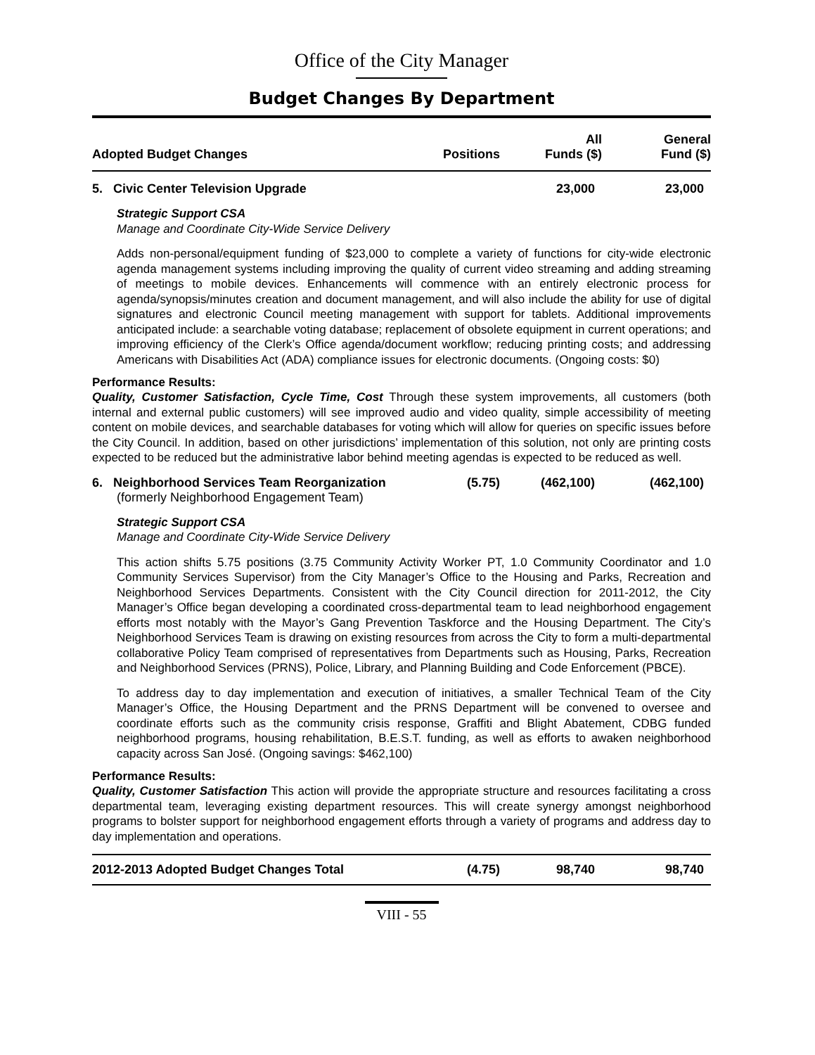Office of the City Manager
Budget Changes By Department
| Adopted Budget Changes | Positions | All Funds ($) | General Fund ($) |
| --- | --- | --- | --- |
| 5. Civic Center Television Upgrade | | 23,000 | 23,000 |
Strategic Support CSA
Manage and Coordinate City-Wide Service Delivery
Adds non-personal/equipment funding of $23,000 to complete a variety of functions for city-wide electronic agenda management systems including improving the quality of current video streaming and adding streaming of meetings to mobile devices. Enhancements will commence with an entirely electronic process for agenda/synopsis/minutes creation and document management, and will also include the ability for use of digital signatures and electronic Council meeting management with support for tablets. Additional improvements anticipated include: a searchable voting database; replacement of obsolete equipment in current operations; and improving efficiency of the Clerk’s Office agenda/document workflow; reducing printing costs; and addressing Americans with Disabilities Act (ADA) compliance issues for electronic documents. (Ongoing costs: $0)
Performance Results:
Quality, Customer Satisfaction, Cycle Time, Cost Through these system improvements, all customers (both internal and external public customers) will see improved audio and video quality, simple accessibility of meeting content on mobile devices, and searchable databases for voting which will allow for queries on specific issues before the City Council. In addition, based on other jurisdictions’ implementation of this solution, not only are printing costs expected to be reduced but the administrative labor behind meeting agendas is expected to be reduced as well.
| 6. Neighborhood Services Team Reorganization (formerly Neighborhood Engagement Team) | (5.75) | (462,100) | (462,100) |
Strategic Support CSA
Manage and Coordinate City-Wide Service Delivery
This action shifts 5.75 positions (3.75 Community Activity Worker PT, 1.0 Community Coordinator and 1.0 Community Services Supervisor) from the City Manager’s Office to the Housing and Parks, Recreation and Neighborhood Services Departments. Consistent with the City Council direction for 2011-2012, the City Manager’s Office began developing a coordinated cross-departmental team to lead neighborhood engagement efforts most notably with the Mayor’s Gang Prevention Taskforce and the Housing Department. The City’s Neighborhood Services Team is drawing on existing resources from across the City to form a multi-departmental collaborative Policy Team comprised of representatives from Departments such as Housing, Parks, Recreation and Neighborhood Services (PRNS), Police, Library, and Planning Building and Code Enforcement (PBCE).
To address day to day implementation and execution of initiatives, a smaller Technical Team of the City Manager’s Office, the Housing Department and the PRNS Department will be convened to oversee and coordinate efforts such as the community crisis response, Graffiti and Blight Abatement, CDBG funded neighborhood programs, housing rehabilitation, B.E.S.T. funding, as well as efforts to awaken neighborhood capacity across San José. (Ongoing savings: $462,100)
Performance Results:
Quality, Customer Satisfaction This action will provide the appropriate structure and resources facilitating a cross departmental team, leveraging existing department resources. This will create synergy amongst neighborhood programs to bolster support for neighborhood engagement efforts through a variety of programs and address day to day implementation and operations.
| 2012-2013 Adopted Budget Changes Total | (4.75) | 98,740 | 98,740 |
VIII - 55